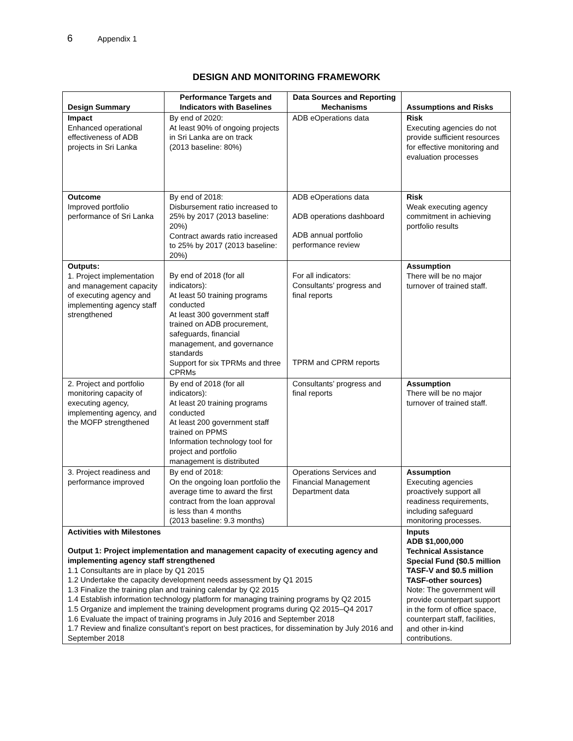6 Appendix 1
DESIGN AND MONITORING FRAMEWORK
| Design Summary | Performance Targets and Indicators with Baselines | Data Sources and Reporting Mechanisms | Assumptions and Risks |
| --- | --- | --- | --- |
| Impact Enhanced operational effectiveness of ADB projects in Sri Lanka | By end of 2020: At least 90% of ongoing projects in Sri Lanka are on track (2013 baseline: 80%) | ADB eOperations data | Risk Executing agencies do not provide sufficient resources for effective monitoring and evaluation processes |
| Outcome Improved portfolio performance of Sri Lanka | By end of 2018: Disbursement ratio increased to 25% by 2017 (2013 baseline: 20%) Contract awards ratio increased to 25% by 2017 (2013 baseline: 20%) | ADB eOperations data ADB operations dashboard ADB annual portfolio performance review | Risk Weak executing agency commitment in achieving portfolio results |
| Outputs: 1. Project implementation and management capacity of executing agency and implementing agency staff strengthened | By end of 2018 (for all indicators): At least 50 training programs conducted At least 300 government staff trained on ADB procurement, safeguards, financial management, and governance standards Support for six TPRMs and three CPRMs | For all indicators: Consultants’ progress and final reports TPRM and CPRM reports | Assumption There will be no major turnover of trained staff. |
| 2. Project and portfolio monitoring capacity of executing agency, implementing agency, and the MOFP strengthened | By end of 2018 (for all indicators): At least 20 training programs conducted At least 200 government staff trained on PPMS Information technology tool for project and portfolio management is distributed | Consultants’ progress and final reports | Assumption There will be no major turnover of trained staff. |
| 3. Project readiness and performance improved | By end of 2018: On the ongoing loan portfolio the average time to award the first contract from the loan approval is less than 4 months (2013 baseline: 9.3 months) | Operations Services and Financial Management Department data | Assumption Executing agencies proactively support all readiness requirements, including safeguard monitoring processes. |
| Activities with Milestones Output 1: Project implementation and management capacity of executing agency and implementing agency staff strengthened 1.1 Consultants are in place by Q1 2015 1.2 Undertake the capacity development needs assessment by Q1 2015 1.3 Finalize the training plan and training calendar by Q2 2015 1.4 Establish information technology platform for managing training programs by Q2 2015 1.5 Organize and implement the training development programs during Q2 2015–Q4 2017 1.6 Evaluate the impact of training programs in July 2016 and September 2018 1.7 Review and finalize consultant’s report on best practices, for dissemination by July 2016 and September 2018 | | | Inputs ADB $1,000,000 Technical Assistance Special Fund ($0.5 million TASF-V and $0.5 million TASF-other sources) Note: The government will provide counterpart support in the form of office space, counterpart staff, facilities, and other in-kind contributions. |